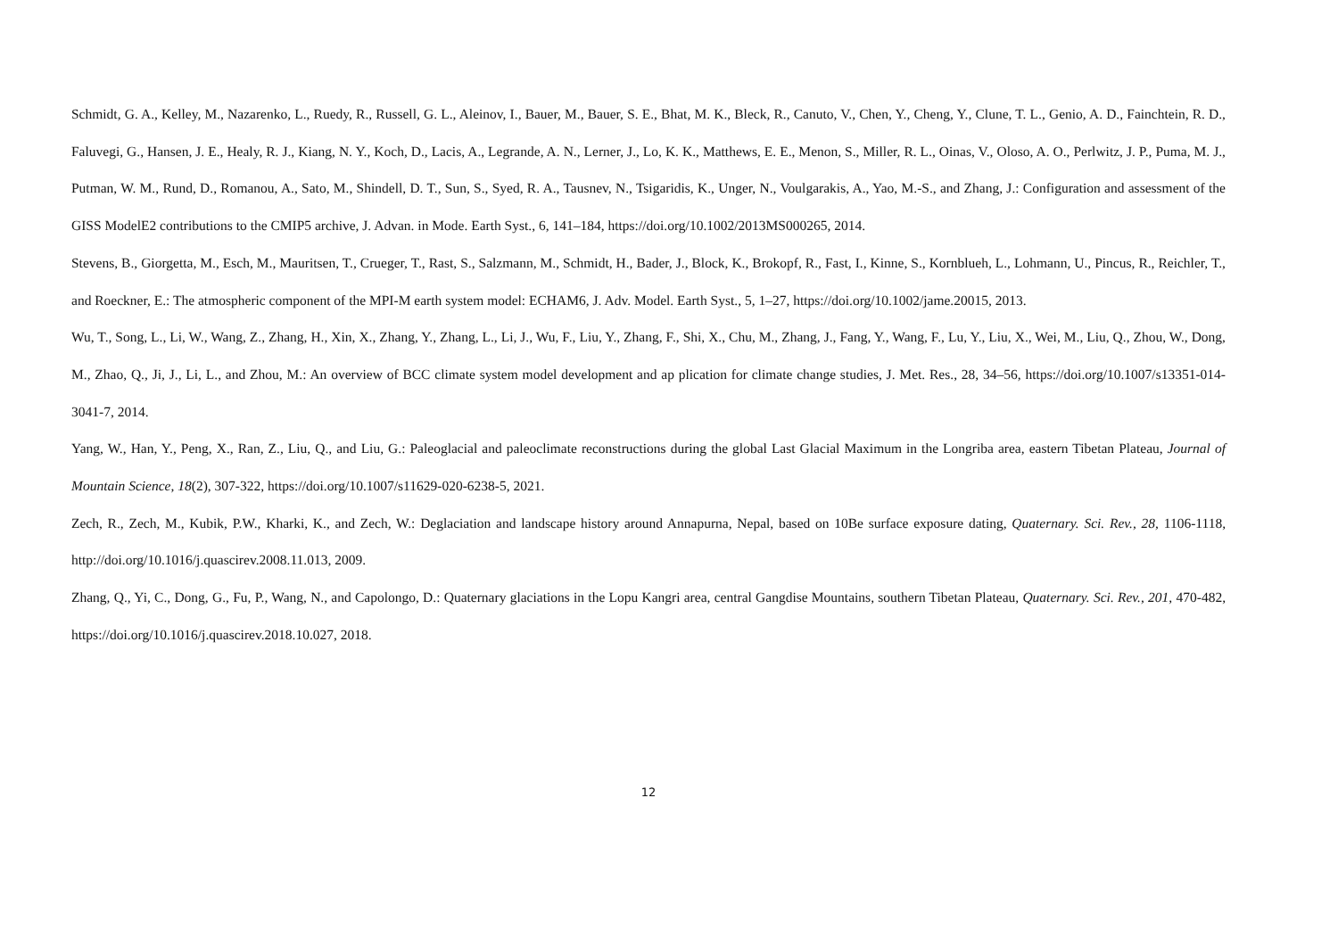Schmidt, G. A., Kelley, M., Nazarenko, L., Ruedy, R., Russell, G. L., Aleinov, I., Bauer, M., Bauer, S. E., Bhat, M. K., Bleck, R., Canuto, V., Chen, Y., Cheng, Y., Clune, T. L., Genio, A. D., Fainchtein, R. D., Faluvegi, G., Hansen, J. E., Healy, R. J., Kiang, N. Y., Koch, D., Lacis, A., Legrande, A. N., Lerner, J., Lo, K. K., Matthews, E. E., Menon, S., Miller, R. L., Oinas, V., Oloso, A. O., Perlwitz, J. P., Puma, M. J., Putman, W. M., Rund, D., Romanou, A., Sato, M., Shindell, D. T., Sun, S., Syed, R. A., Tausnev, N., Tsigaridis, K., Unger, N., Voulgarakis, A., Yao, M.-S., and Zhang, J.: Configuration and assessment of the GISS ModelE2 contributions to the CMIP5 archive, J. Advan. in Mode. Earth Syst., 6, 141–184, https://doi.org/10.1002/2013MS000265, 2014.
Stevens, B., Giorgetta, M., Esch, M., Mauritsen, T., Crueger, T., Rast, S., Salzmann, M., Schmidt, H., Bader, J., Block, K., Brokopf, R., Fast, I., Kinne, S., Kornblueh, L., Lohmann, U., Pincus, R., Reichler, T., and Roeckner, E.: The atmospheric component of the MPI-M earth system model: ECHAM6, J. Adv. Model. Earth Syst., 5, 1–27, https://doi.org/10.1002/jame.20015, 2013.
Wu, T., Song, L., Li, W., Wang, Z., Zhang, H., Xin, X., Zhang, Y., Zhang, L., Li, J., Wu, F., Liu, Y., Zhang, F., Shi, X., Chu, M., Zhang, J., Fang, Y., Wang, F., Lu, Y., Liu, X., Wei, M., Liu, Q., Zhou, W., Dong, M., Zhao, Q., Ji, J., Li, L., and Zhou, M.: An overview of BCC climate system model development and ap plication for climate change studies, J. Met. Res., 28, 34–56, https://doi.org/10.1007/s13351-014-3041-7, 2014.
Yang, W., Han, Y., Peng, X., Ran, Z., Liu, Q., and Liu, G.: Paleoglacial and paleoclimate reconstructions during the global Last Glacial Maximum in the Longriba area, eastern Tibetan Plateau, Journal of Mountain Science, 18(2), 307-322, https://doi.org/10.1007/s11629-020-6238-5, 2021.
Zech, R., Zech, M., Kubik, P.W., Kharki, K., and Zech, W.: Deglaciation and landscape history around Annapurna, Nepal, based on 10Be surface exposure dating, Quaternary. Sci. Rev., 28, 1106-1118, http://doi.org/10.1016/j.quascirev.2008.11.013, 2009.
Zhang, Q., Yi, C., Dong, G., Fu, P., Wang, N., and Capolongo, D.: Quaternary glaciations in the Lopu Kangri area, central Gangdise Mountains, southern Tibetan Plateau, Quaternary. Sci. Rev., 201, 470-482, https://doi.org/10.1016/j.quascirev.2018.10.027, 2018.
12